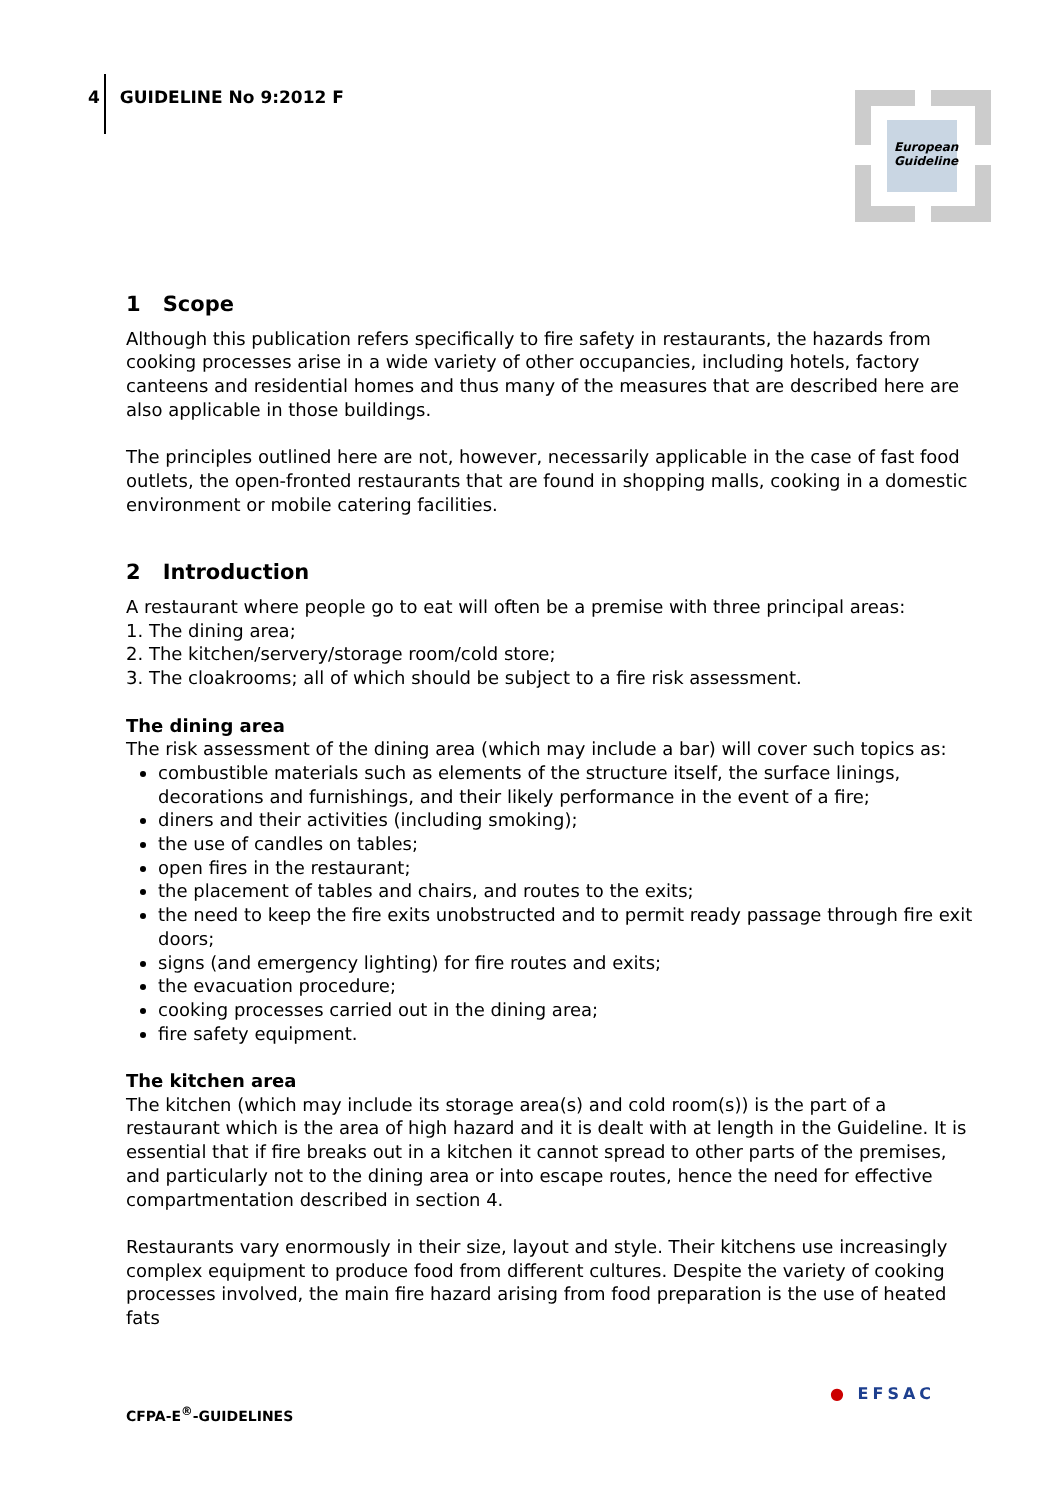4 GUIDELINE No 9:2012 F
European Guideline
1 Scope
Although this publication refers specifically to fire safety in restaurants, the hazards from cooking processes arise in a wide variety of other occupancies, including hotels, factory canteens and residential homes and thus many of the measures that are described here are also applicable in those buildings.
The principles outlined here are not, however, necessarily applicable in the case of fast food outlets, the open-fronted restaurants that are found in shopping malls, cooking in a domestic environment or mobile catering facilities.
2 Introduction
A restaurant where people go to eat will often be a premise with three principal areas:
1. The dining area;
2. The kitchen/servery/storage room/cold store;
3. The cloakrooms; all of which should be subject to a fire risk assessment.
The dining area
The risk assessment of the dining area (which may include a bar) will cover such topics as:
combustible materials such as elements of the structure itself, the surface linings, decorations and furnishings, and their likely performance in the event of a fire;
diners and their activities (including smoking);
the use of candles on tables;
open fires in the restaurant;
the placement of tables and chairs, and routes to the exits;
the need to keep the fire exits unobstructed and to permit ready passage through fire exit doors;
signs (and emergency lighting) for fire routes and exits;
the evacuation procedure;
cooking processes carried out in the dining area;
fire safety equipment.
The kitchen area
The kitchen (which may include its storage area(s) and cold room(s)) is the part of a restaurant which is the area of high hazard and it is dealt with at length in the Guideline. It is essential that if fire breaks out in a kitchen it cannot spread to other parts of the premises, and particularly not to the dining area or into escape routes, hence the need for effective compartmentation described in section 4.
Restaurants vary enormously in their size, layout and style. Their kitchens use increasingly complex equipment to produce food from different cultures. Despite the variety of cooking processes involved, the main fire hazard arising from food preparation is the use of heated fats
CFPA-E<sup>®</sup>-GUIDELINES
● EFSAC